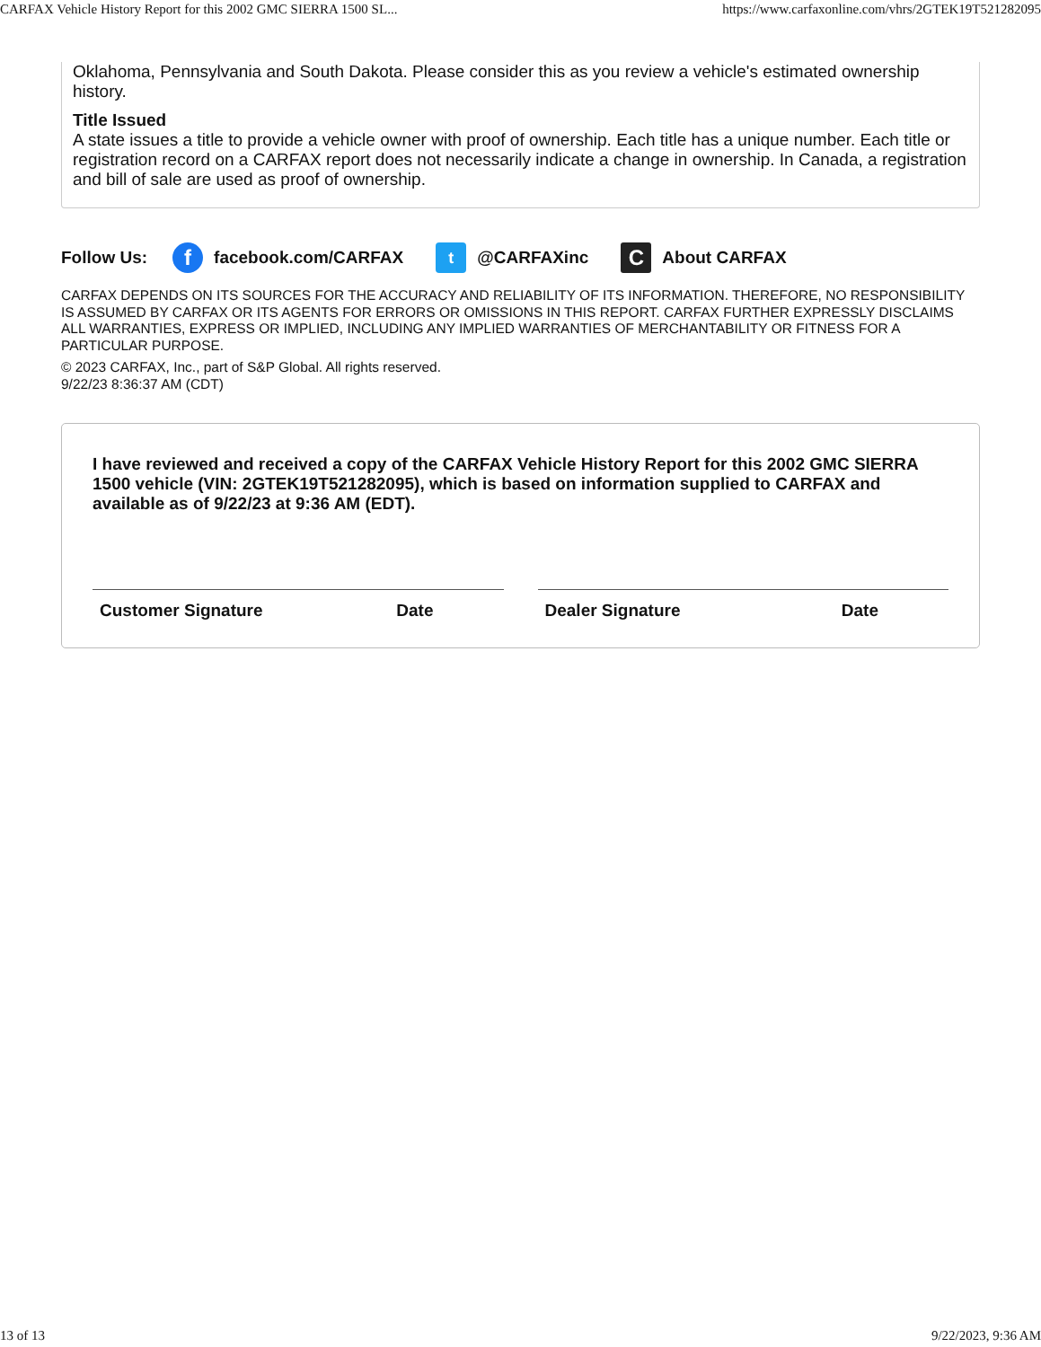CARFAX Vehicle History Report for this 2002 GMC SIERRA 1500 SL... https://www.carfaxonline.com/vhrs/2GTEK19T521282095
Oklahoma, Pennsylvania and South Dakota. Please consider this as you review a vehicle's estimated ownership history.
Title Issued
A state issues a title to provide a vehicle owner with proof of ownership. Each title has a unique number. Each title or registration record on a CARFAX report does not necessarily indicate a change in ownership. In Canada, a registration and bill of sale are used as proof of ownership.
Follow Us: f facebook.com/CARFAX t @CARFAXinc C About CARFAX
CARFAX DEPENDS ON ITS SOURCES FOR THE ACCURACY AND RELIABILITY OF ITS INFORMATION. THEREFORE, NO RESPONSIBILITY IS ASSUMED BY CARFAX OR ITS AGENTS FOR ERRORS OR OMISSIONS IN THIS REPORT. CARFAX FURTHER EXPRESSLY DISCLAIMS ALL WARRANTIES, EXPRESS OR IMPLIED, INCLUDING ANY IMPLIED WARRANTIES OF MERCHANTABILITY OR FITNESS FOR A PARTICULAR PURPOSE.
© 2023 CARFAX, Inc., part of S&P Global. All rights reserved.
9/22/23 8:36:37 AM (CDT)
I have reviewed and received a copy of the CARFAX Vehicle History Report for this 2002 GMC SIERRA 1500 vehicle (VIN: 2GTEK19T521282095), which is based on information supplied to CARFAX and available as of 9/22/23 at 9:36 AM (EDT).
Customer Signature Date Dealer Signature Date
13 of 13 9/22/2023, 9:36 AM